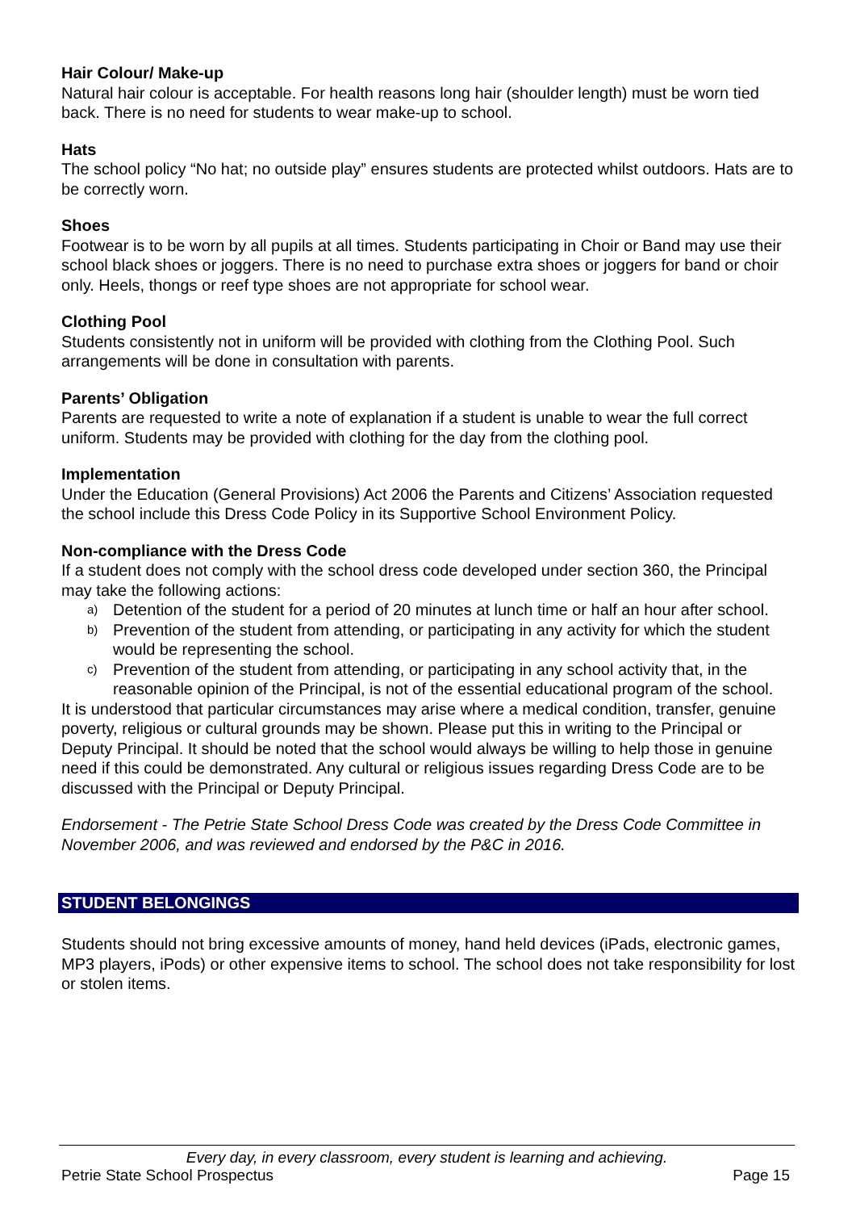Hair Colour/ Make-up
Natural hair colour is acceptable. For health reasons long hair (shoulder length) must be worn tied back. There is no need for students to wear make-up to school.
Hats
The school policy “No hat; no outside play” ensures students are protected whilst outdoors. Hats are to be correctly worn.
Shoes
Footwear is to be worn by all pupils at all times. Students participating in Choir or Band may use their school black shoes or joggers. There is no need to purchase extra shoes or joggers for band or choir only. Heels, thongs or reef type shoes are not appropriate for school wear.
Clothing Pool
Students consistently not in uniform will be provided with clothing from the Clothing Pool. Such arrangements will be done in consultation with parents.
Parents’ Obligation
Parents are requested to write a note of explanation if a student is unable to wear the full correct uniform. Students may be provided with clothing for the day from the clothing pool.
Implementation
Under the Education (General Provisions) Act 2006 the Parents and Citizens’ Association requested the school include this Dress Code Policy in its Supportive School Environment Policy.
Non-compliance with the Dress Code
If a student does not comply with the school dress code developed under section 360, the Principal may take the following actions:
a) Detention of the student for a period of 20 minutes at lunch time or half an hour after school.
b) Prevention of the student from attending, or participating in any activity for which the student would be representing the school.
c) Prevention of the student from attending, or participating in any school activity that, in the reasonable opinion of the Principal, is not of the essential educational program of the school.
It is understood that particular circumstances may arise where a medical condition, transfer, genuine poverty, religious or cultural grounds may be shown. Please put this in writing to the Principal or Deputy Principal. It should be noted that the school would always be willing to help those in genuine need if this could be demonstrated. Any cultural or religious issues regarding Dress Code are to be discussed with the Principal or Deputy Principal.
Endorsement - The Petrie State School Dress Code was created by the Dress Code Committee in November 2006, and was reviewed and endorsed by the P&C in 2016.
STUDENT BELONGINGS
Students should not bring excessive amounts of money, hand held devices (iPads, electronic games, MP3 players, iPods) or other expensive items to school. The school does not take responsibility for lost or stolen items.
Every day, in every classroom, every student is learning and achieving.
Petrie State School Prospectus Page 15